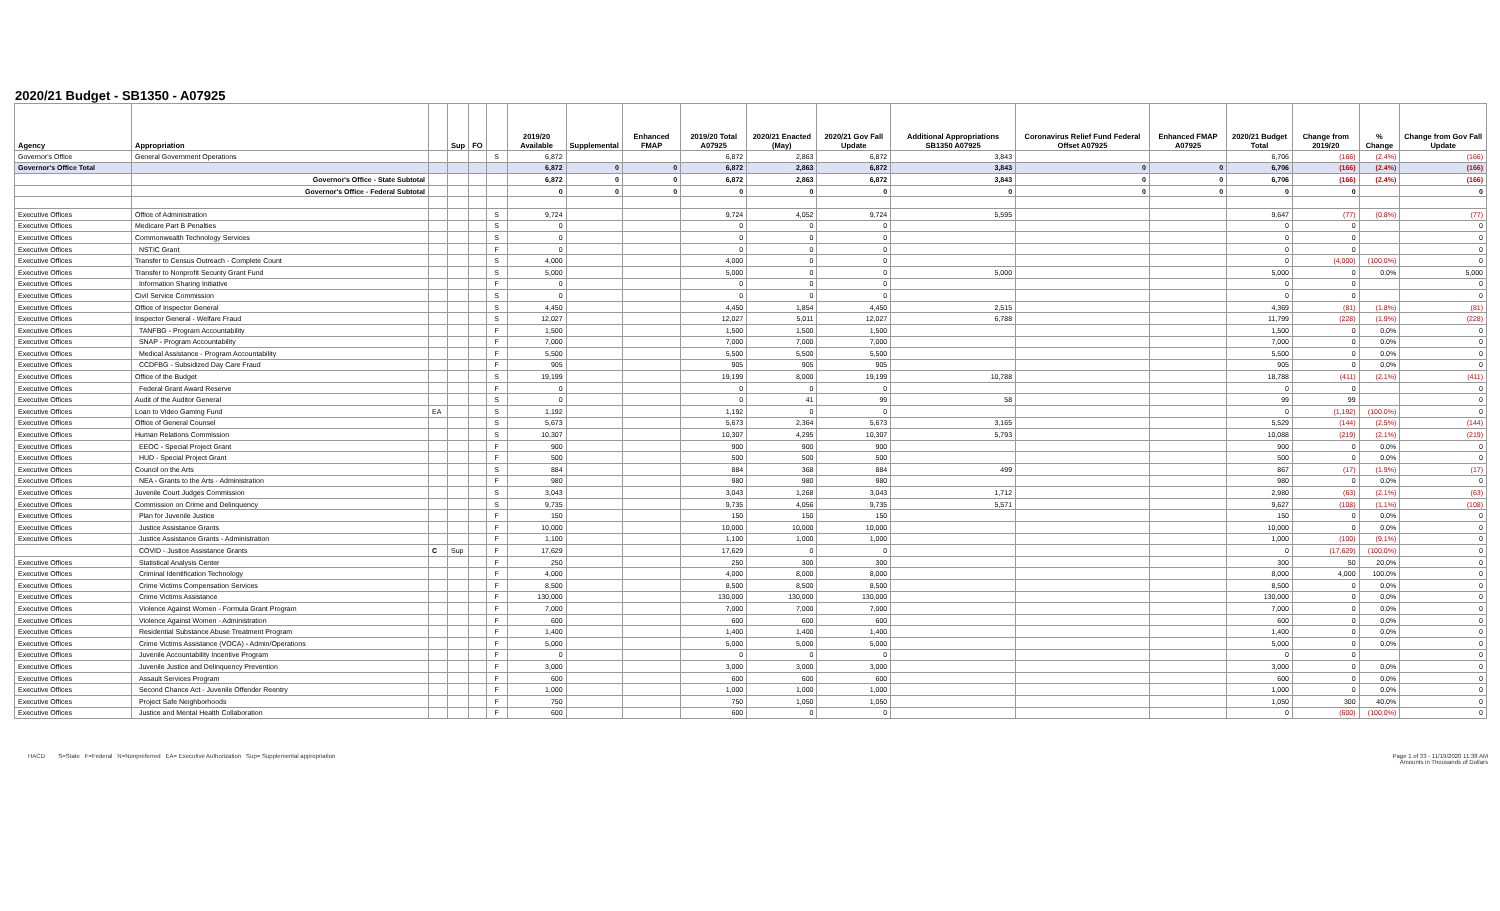2020/21 Budget - SB1350 - A07925
| Agency | Appropriation | | Sup | FO | | 2019/20 Available | Supplemental | Enhanced FMAP | 2019/20 Total A07925 | 2020/21 Enacted (May) | 2020/21 Gov Fall Update | Additional Appropriations SB1350 A07925 | Coronavirus Relief Fund Federal Offset A07925 | Enhanced FMAP A07925 | 2020/21 Budget Total | Change from 2019/20 | % Change | Change from Gov Fall Update |
| --- | --- | --- | --- | --- | --- | --- | --- | --- | --- | --- | --- | --- | --- | --- | --- | --- | --- | --- |
| Governor's Office | General Government Operations | | | | S | 6,872 | | | 6,872 | 2,863 | 6,872 | 3,843 | | | 6,706 | (166) | (2.4%) | (166) |
| Governor's Office Total | | | | | | 6,872 | 0 | 0 | 6,872 | 2,863 | 6,872 | 3,843 | 0 | 0 | 6,706 | (166) | (2.4%) | (166) |
| | Governor's Office - State Subtotal | | | | | 6,872 | 0 | 0 | 6,872 | 2,863 | 6,872 | 3,843 | 0 | 0 | 6,706 | (166) | (2.4%) | (166) |
| | Governor's Office - Federal Subtotal | | | | | 0 | 0 | 0 | 0 | 0 | 0 | 0 | 0 | 0 | 0 | 0 | | 0 |
| Executive Offices | Office of Administration | | | | S | 9,724 | | | 9,724 | 4,052 | 9,724 | 5,595 | | | 9,647 | (77) | (0.8%) | (77) |
| Executive Offices | Medicare Part B Penalties | | | | S | 0 | | | 0 | 0 | 0 | | | | 0 | 0 | | 0 |
| Executive Offices | Commonwealth Technology Services | | | | S | 0 | | | 0 | 0 | 0 | | | | 0 | 0 | | 0 |
| Executive Offices | NSTIC Grant | | | | F | 0 | | | 0 | 0 | 0 | | | | 0 | 0 | | 0 |
| Executive Offices | Transfer to Census Outreach - Complete Count | | | | S | 4,000 | | | 4,000 | 0 | 0 | | | | 0 | (4,000) | (100.0%) | 0 |
| Executive Offices | Transfer to Nonprofit Security Grant Fund | | | | S | 5,000 | | | 5,000 | 0 | 0 | 5,000 | | | 5,000 | 0 | 0.0% | 5,000 |
| Executive Offices | Information Sharing Initiative | | | | F | 0 | | | 0 | 0 | 0 | | | | 0 | 0 | | 0 |
| Executive Offices | Civil Service Commission | | | | S | 0 | | | 0 | 0 | 0 | | | | 0 | 0 | | 0 |
| Executive Offices | Office of Inspector General | | | | S | 4,450 | | | 4,450 | 1,854 | 4,450 | 2,515 | | | 4,369 | (81) | (1.8%) | (81) |
| Executive Offices | Inspector General - Welfare Fraud | | | | S | 12,027 | | | 12,027 | 5,011 | 12,027 | 6,788 | | | 11,799 | (228) | (1.9%) | (228) |
| Executive Offices | TANFBG - Program Accountability | | | | F | 1,500 | | | 1,500 | 1,500 | 1,500 | | | | 1,500 | 0 | 0.0% | 0 |
| Executive Offices | SNAP - Program Accountability | | | | F | 7,000 | | | 7,000 | 7,000 | 7,000 | | | | 7,000 | 0 | 0.0% | 0 |
| Executive Offices | Medical Assistance - Program Accountability | | | | F | 5,500 | | | 5,500 | 5,500 | 5,500 | | | | 5,500 | 0 | 0.0% | 0 |
| Executive Offices | CCDFBG - Subsidized Day Care Fraud | | | | F | 905 | | | 905 | 905 | 905 | | | | 905 | 0 | 0.0% | 0 |
| Executive Offices | Office of the Budget | | | | S | 19,199 | | | 19,199 | 8,000 | 19,199 | 10,788 | | | 18,788 | (411) | (2.1%) | (411) |
| Executive Offices | Federal Grant Award Reserve | | | | F | 0 | | | 0 | 0 | 0 | | | | 0 | 0 | | 0 |
| Executive Offices | Audit of the Auditor General | | | | S | 0 | | | 0 | 41 | 99 | 58 | | | 99 | 99 | | 0 |
| Executive Offices | Loan to Video Gaming Fund | EA | | | S | 1,192 | | | 1,192 | 0 | 0 | | | | 0 | (1,192) | (100.0%) | 0 |
| Executive Offices | Office of General Counsel | | | | S | 5,673 | | | 5,673 | 2,364 | 5,673 | 3,165 | | | 5,529 | (144) | (2.5%) | (144) |
| Executive Offices | Human Relations Commission | | | | S | 10,307 | | | 10,307 | 4,295 | 10,307 | 5,793 | | | 10,088 | (219) | (2.1%) | (219) |
| Executive Offices | EEOC - Special Project Grant | | | | F | 900 | | | 900 | 900 | 900 | | | | 900 | 0 | 0.0% | 0 |
| Executive Offices | HUD - Special Project Grant | | | | F | 500 | | | 500 | 500 | 500 | | | | 500 | 0 | 0.0% | 0 |
| Executive Offices | Council on the Arts | | | | S | 884 | | | 884 | 368 | 884 | 499 | | | 867 | (17) | (1.9%) | (17) |
| Executive Offices | NEA - Grants to the Arts - Administration | | | | F | 980 | | | 980 | 980 | 980 | | | | 980 | 0 | 0.0% | 0 |
| Executive Offices | Juvenile Court Judges Commission | | | | S | 3,043 | | | 3,043 | 1,268 | 3,043 | 1,712 | | | 2,980 | (63) | (2.1%) | (63) |
| Executive Offices | Commission on Crime and Delinquency | | | | S | 9,735 | | | 9,735 | 4,056 | 9,735 | 5,571 | | | 9,627 | (108) | (1.1%) | (108) |
| Executive Offices | Plan for Juvenile Justice | | | | F | 150 | | | 150 | 150 | 150 | | | | 150 | 0 | 0.0% | 0 |
| Executive Offices | Justice Assistance Grants | | | | F | 10,000 | | | 10,000 | 10,000 | 10,000 | | | | 10,000 | 0 | 0.0% | 0 |
| Executive Offices | Justice Assistance Grants - Administration | | | | F | 1,100 | | | 1,100 | 1,000 | 1,000 | | | | 1,000 | (100) | (9.1%) | 0 |
| | COVID - Justice Assistance Grants | C | Sup | | F | 17,629 | | | 17,629 | 0 | 0 | | | | 0 | (17,629) | (100.0%) | 0 |
| Executive Offices | Statistical Analysis Center | | | | F | 250 | | | 250 | 300 | 300 | | | | 300 | 50 | 20.0% | 0 |
| Executive Offices | Criminal Identification Technology | | | | F | 4,000 | | | 4,000 | 8,000 | 8,000 | | | | 8,000 | 4,000 | 100.0% | 0 |
| Executive Offices | Crime Victims Compensation Services | | | | F | 8,500 | | | 8,500 | 8,500 | 8,500 | | | | 8,500 | 0 | 0.0% | 0 |
| Executive Offices | Crime Victims Assistance | | | | F | 130,000 | | | 130,000 | 130,000 | 130,000 | | | | 130,000 | 0 | 0.0% | 0 |
| Executive Offices | Violence Against Women - Formula Grant Program | | | | F | 7,000 | | | 7,000 | 7,000 | 7,000 | | | | 7,000 | 0 | 0.0% | 0 |
| Executive Offices | Violence Against Women - Administration | | | | F | 600 | | | 600 | 600 | 600 | | | | 600 | 0 | 0.0% | 0 |
| Executive Offices | Residential Substance Abuse Treatment Program | | | | F | 1,400 | | | 1,400 | 1,400 | 1,400 | | | | 1,400 | 0 | 0.0% | 0 |
| Executive Offices | Crime Victims Assistance (VOCA) - Admin/Operations | | | | F | 5,000 | | | 5,000 | 5,000 | 5,000 | | | | 5,000 | 0 | 0.0% | 0 |
| Executive Offices | Juvenile Accountability Incentive Program | | | | F | 0 | | | 0 | 0 | 0 | | | | 0 | 0 | | 0 |
| Executive Offices | Juvenile Justice and Delinquency Prevention | | | | F | 3,000 | | | 3,000 | 3,000 | 3,000 | | | | 3,000 | 0 | 0.0% | 0 |
| Executive Offices | Assault Services Program | | | | F | 600 | | | 600 | 600 | 600 | | | | 600 | 0 | 0.0% | 0 |
| Executive Offices | Second Chance Act - Juvenile Offender Reentry | | | | F | 1,000 | | | 1,000 | 1,000 | 1,000 | | | | 1,000 | 0 | 0.0% | 0 |
| Executive Offices | Project Safe Neighborhoods | | | | F | 750 | | | 750 | 1,050 | 1,050 | | | | 1,050 | 300 | 40.0% | 0 |
| Executive Offices | Justice and Mental Health Collaboration | | | | F | 600 | | | 600 | 0 | 0 | | | | 0 | (600) | (100.0%) | 0 |
HACD S=State F=Federal N=Nonpreferred EA= Executive Authorization Sup= Supplemental appropriation
Page 1 of 33 - 11/19/2020 11:38 AM
Amounts in Thousands of Dollars